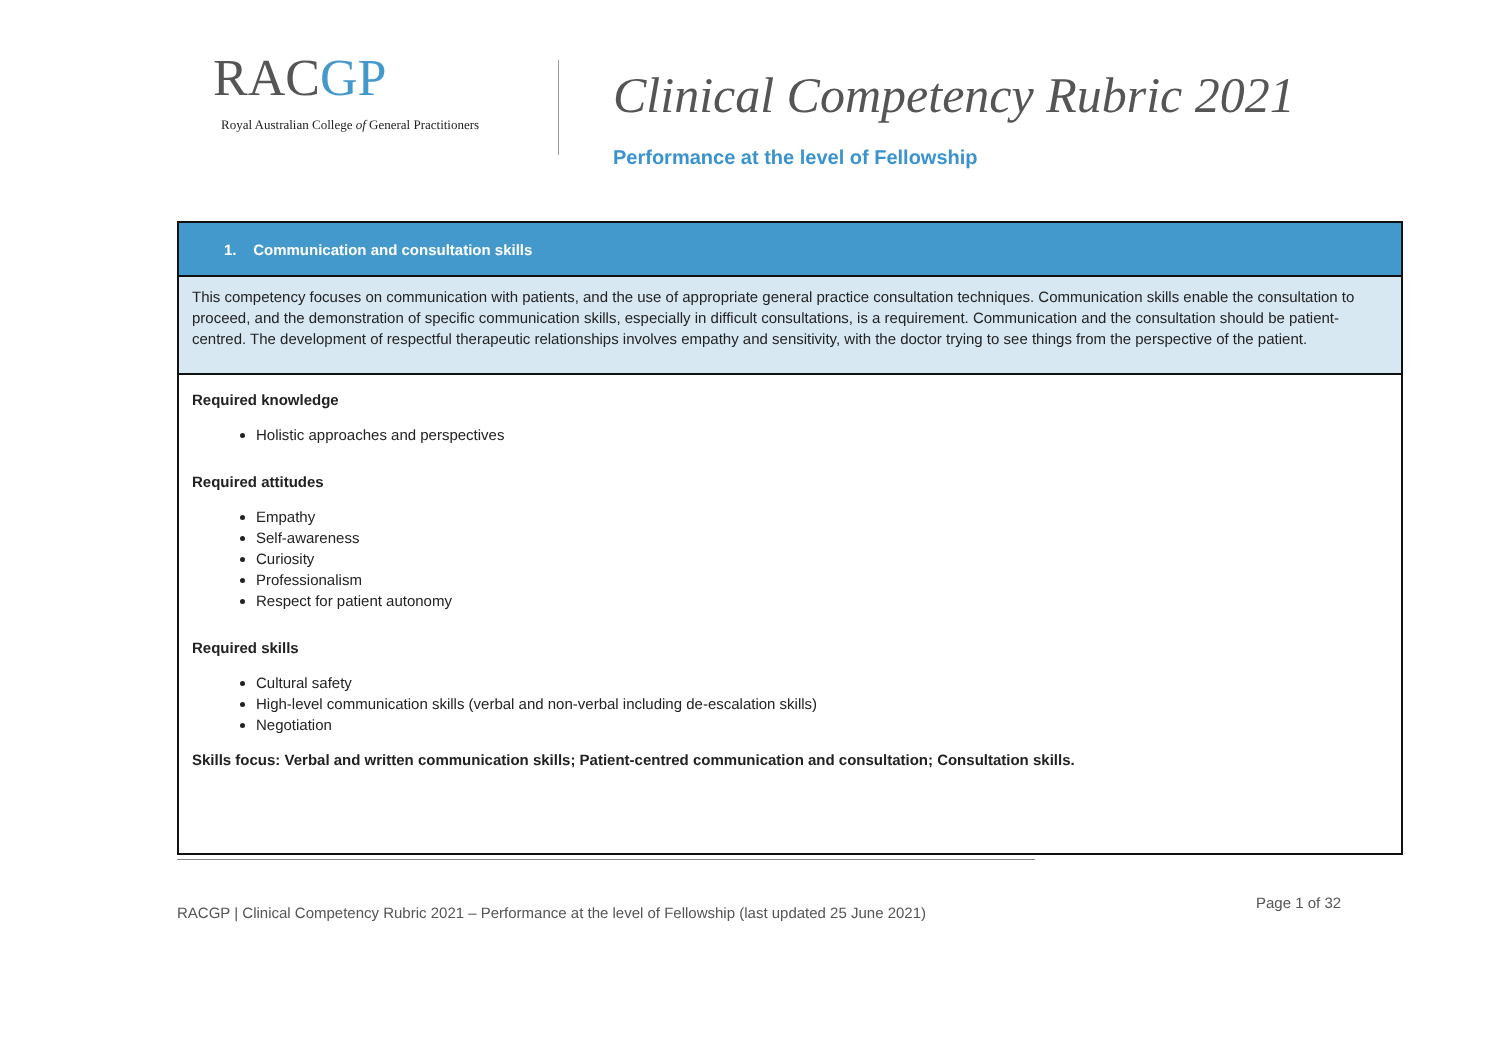RACGP
Royal Australian College of General Practitioners
Clinical Competency Rubric 2021
Performance at the level of Fellowship
| 1. Communication and consultation skills |
| This competency focuses on communication with patients, and the use of appropriate general practice consultation techniques. Communication skills enable the consultation to proceed, and the demonstration of specific communication skills, especially in difficult consultations, is a requirement. Communication and the consultation should be patient-centred. The development of respectful therapeutic relationships involves empathy and sensitivity, with the doctor trying to see things from the perspective of the patient. |
| Required knowledge Holistic approaches and perspectives Required attitudes Empathy Self-awareness Curiosity Professionalism Respect for patient autonomy Required skills Cultural safety High-level communication skills (verbal and non-verbal including de-escalation skills) Negotiation Skills focus: Verbal and written communication skills; Patient-centred communication and consultation; Consultation skills. |
RACGP | Clinical Competency Rubric 2021 – Performance at the level of Fellowship (last updated 25 June 2021)
Page 1 of 32